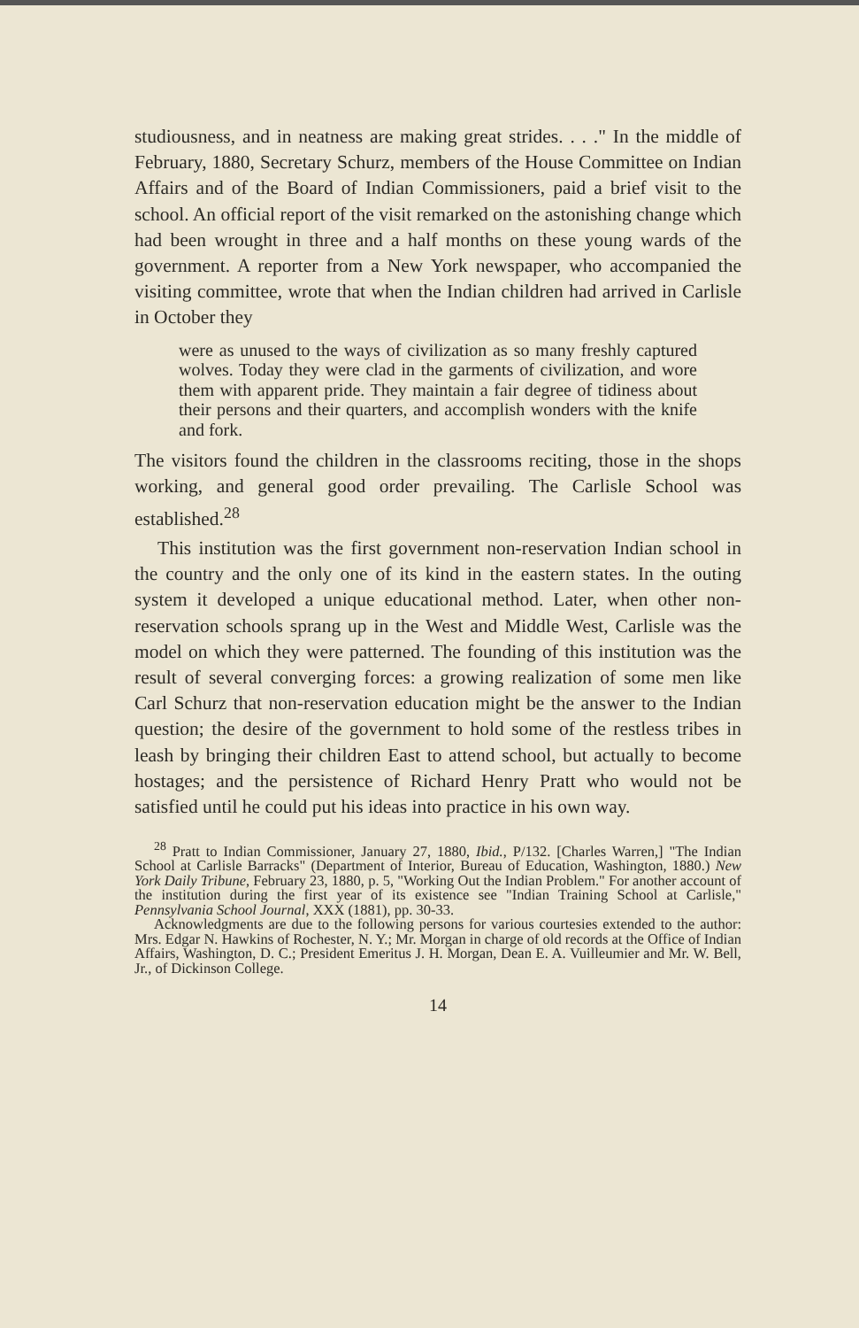studiousness, and in neatness are making great strides. . . ." In the middle of February, 1880, Secretary Schurz, members of the House Committee on Indian Affairs and of the Board of Indian Commissioners, paid a brief visit to the school. An official report of the visit remarked on the astonishing change which had been wrought in three and a half months on these young wards of the government. A reporter from a New York newspaper, who accompanied the visiting committee, wrote that when the Indian children had arrived in Carlisle in October they
were as unused to the ways of civilization as so many freshly captured wolves. Today they were clad in the garments of civilization, and wore them with apparent pride. They maintain a fair degree of tidiness about their persons and their quarters, and accomplish wonders with the knife and fork.
The visitors found the children in the classrooms reciting, those in the shops working, and general good order prevailing. The Carlisle School was established.<sup>28</sup>
This institution was the first government non-reservation Indian school in the country and the only one of its kind in the eastern states. In the outing system it developed a unique educational method. Later, when other non-reservation schools sprang up in the West and Middle West, Carlisle was the model on which they were patterned. The founding of this institution was the result of several converging forces: a growing realization of some men like Carl Schurz that non-reservation education might be the answer to the Indian question; the desire of the government to hold some of the restless tribes in leash by bringing their children East to attend school, but actually to become hostages; and the persistence of Richard Henry Pratt who would not be satisfied until he could put his ideas into practice in his own way.
<sup>28</sup> Pratt to Indian Commissioner, January 27, 1880, Ibid., P/132. [Charles Warren,] "The Indian School at Carlisle Barracks" (Department of Interior, Bureau of Education, Washington, 1880.) New York Daily Tribune, February 23, 1880, p. 5, "Working Out the Indian Problem." For another account of the institution during the first year of its existence see "Indian Training School at Carlisle," Pennsylvania School Journal, XXX (1881), pp. 30-33.
Acknowledgments are due to the following persons for various courtesies extended to the author: Mrs. Edgar N. Hawkins of Rochester, N. Y.; Mr. Morgan in charge of old records at the Office of Indian Affairs, Washington, D. C.; President Emeritus J. H. Morgan, Dean E. A. Vuilleumier and Mr. W. Bell, Jr., of Dickinson College.
14